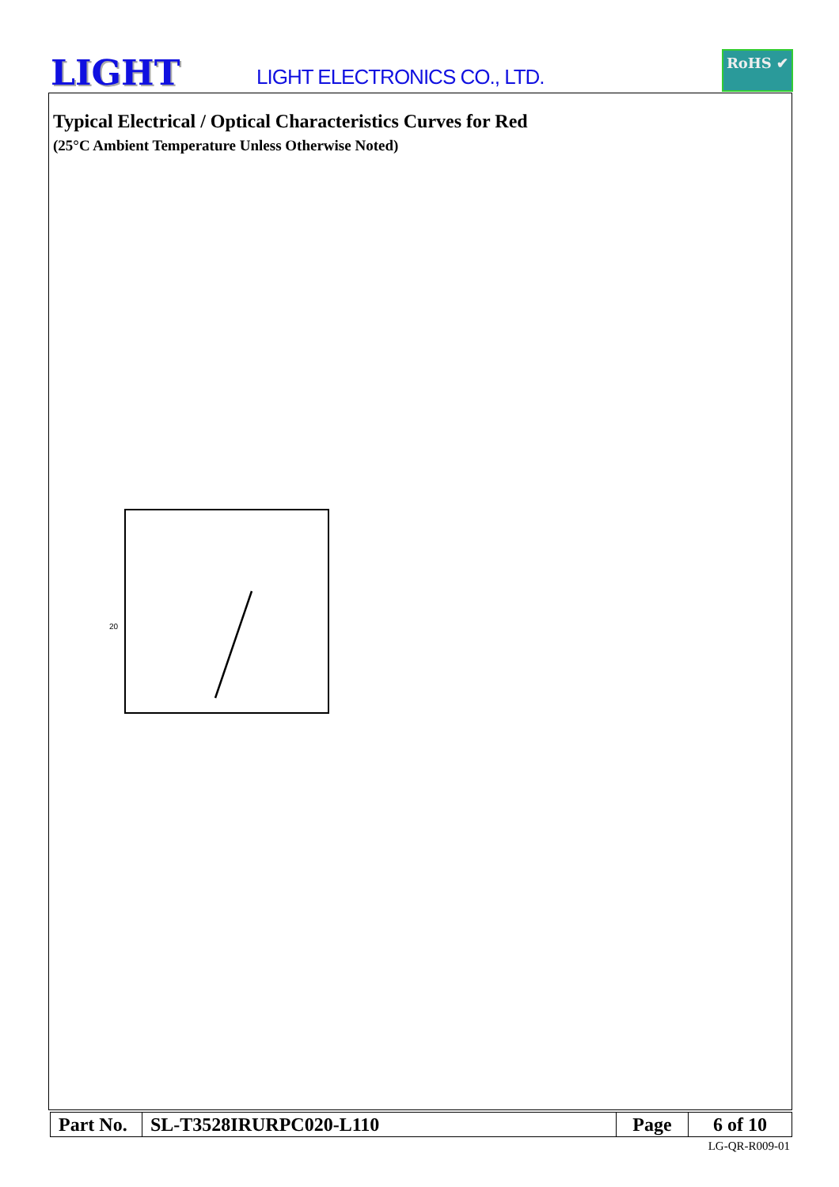LIGHT LIGHT ELECTRONICS CO., LTD.
RoHS ✔
Typical Electrical / Optical Characteristics Curves for Red
(25°C Ambient Temperature Unless Otherwise Noted)
20
| Part No. | SL-T3528IRURPC020-L110 | Page | 6 of 10 |
LG-QR-R009-01